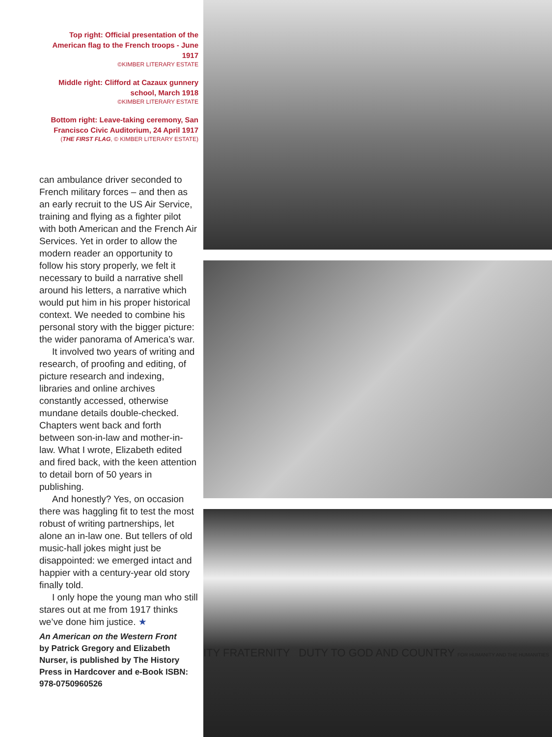Top right: Official presentation of the American flag to the French troops - June 1917
©KIMBER LITERARY ESTATE
Middle right: Clifford at Cazaux gunnery school, March 1918
©KIMBER LITERARY ESTATE
Bottom right: Leave-taking ceremony, San Francisco Civic Auditorium, 24 April 1917
(THE FIRST FLAG, © KIMBER LITERARY ESTATE)
can ambulance driver seconded to French military forces – and then as an early recruit to the US Air Service, training and flying as a fighter pilot with both American and the French Air Services. Yet in order to allow the modern reader an opportunity to follow his story properly, we felt it necessary to build a narrative shell around his letters, a narrative which would put him in his proper historical context. We needed to combine his personal story with the bigger picture: the wider panorama of America’s war.
It involved two years of writing and research, of proofing and editing, of picture research and indexing, libraries and online archives constantly accessed, otherwise mundane details double-checked. Chapters went back and forth between son-in-law and mother-in-law. What I wrote, Elizabeth edited and fired back, with the keen attention to detail born of 50 years in publishing.
And honestly? Yes, on occasion there was haggling fit to test the most robust of writing partnerships, let alone an in-law one. But tellers of old music-hall jokes might just be disappointed: we emerged intact and happier with a century-year old story finally told.
I only hope the young man who still stares out at me from 1917 thinks we’ve done him justice. ★
An American on the Western Front
by Patrick Gregory and Elizabeth Nurser, is published by The History Press in Hardcover and e-Book ISBN: 978-0750960526
ITY FRATERNITY DUTY TO GOD AND COUNTRY FOR HUMANITY AND THE HUMANITIES